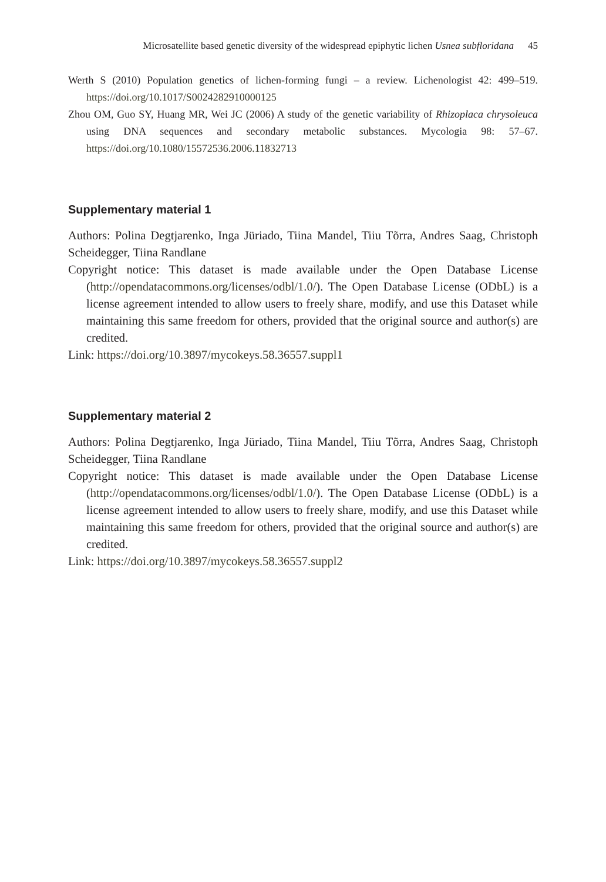Microsatellite based genetic diversity of the widespread epiphytic lichen Usnea subfloridana 45
Werth S (2010) Population genetics of lichen-forming fungi – a review. Lichenologist 42: 499–519. https://doi.org/10.1017/S0024282910000125
Zhou OM, Guo SY, Huang MR, Wei JC (2006) A study of the genetic variability of Rhizoplaca chrysoleuca using DNA sequences and secondary metabolic substances. Mycologia 98: 57–67. https://doi.org/10.1080/15572536.2006.11832713
Supplementary material 1
Authors: Polina Degtjarenko, Inga Jüriado, Tiina Mandel, Tiiu Tõrra, Andres Saag, Christoph Scheidegger, Tiina Randlane
Copyright notice: This dataset is made available under the Open Database License (http://opendatacommons.org/licenses/odbl/1.0/). The Open Database License (ODbL) is a license agreement intended to allow users to freely share, modify, and use this Dataset while maintaining this same freedom for others, provided that the original source and author(s) are credited.
Link: https://doi.org/10.3897/mycokeys.58.36557.suppl1
Supplementary material 2
Authors: Polina Degtjarenko, Inga Jüriado, Tiina Mandel, Tiiu Tõrra, Andres Saag, Christoph Scheidegger, Tiina Randlane
Copyright notice: This dataset is made available under the Open Database License (http://opendatacommons.org/licenses/odbl/1.0/). The Open Database License (ODbL) is a license agreement intended to allow users to freely share, modify, and use this Dataset while maintaining this same freedom for others, provided that the original source and author(s) are credited.
Link: https://doi.org/10.3897/mycokeys.58.36557.suppl2